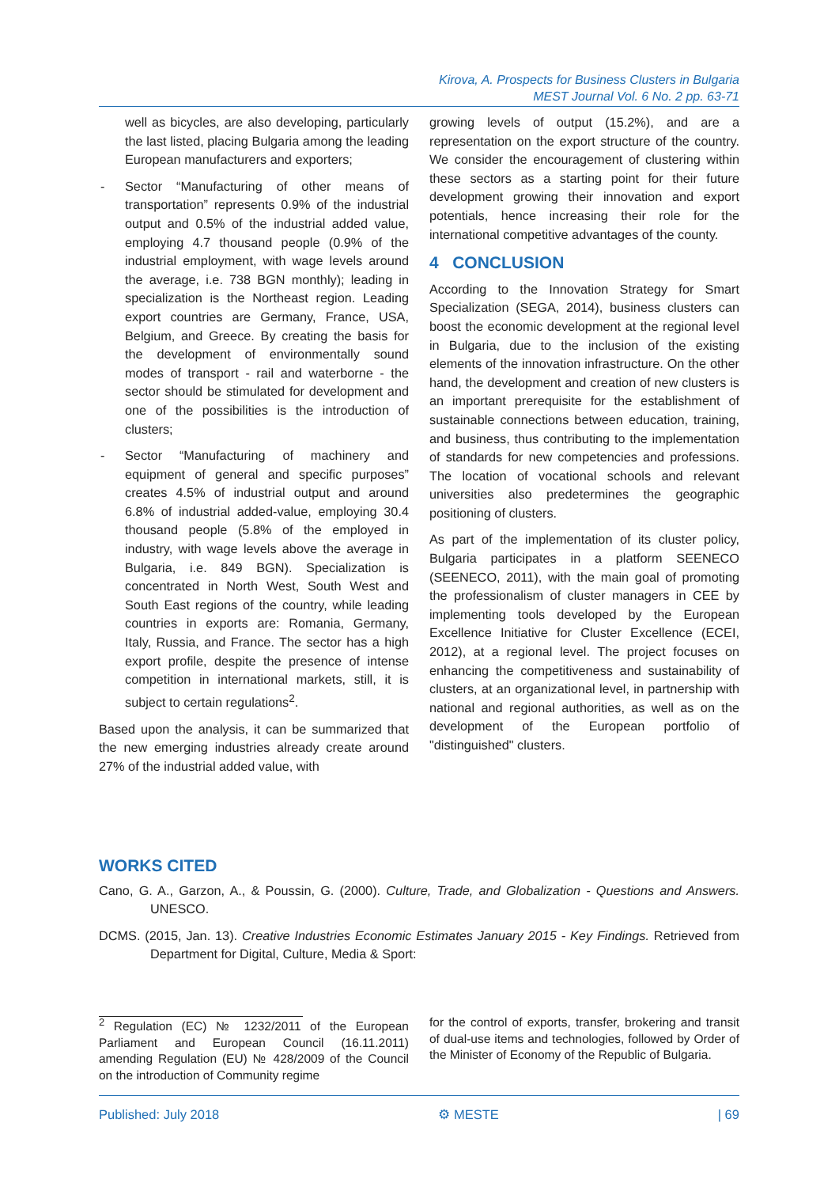Kirova, A. Prospects for Business Clusters in Bulgaria
MEST Journal Vol. 6 No. 2 pp. 63-71
well as bicycles, are also developing, particularly the last listed, placing Bulgaria among the leading European manufacturers and exporters;
- Sector “Manufacturing of other means of transportation” represents 0.9% of the industrial output and 0.5% of the industrial added value, employing 4.7 thousand people (0.9% of the industrial employment, with wage levels around the average, i.e. 738 BGN monthly); leading in specialization is the Northeast region. Leading export countries are Germany, France, USA, Belgium, and Greece. By creating the basis for the development of environmentally sound modes of transport - rail and waterborne - the sector should be stimulated for development and one of the possibilities is the introduction of clusters;
- Sector “Manufacturing of machinery and equipment of general and specific purposes” creates 4.5% of industrial output and around 6.8% of industrial added-value, employing 30.4 thousand people (5.8% of the employed in industry, with wage levels above the average in Bulgaria, i.e. 849 BGN). Specialization is concentrated in North West, South West and South East regions of the country, while leading countries in exports are: Romania, Germany, Italy, Russia, and France. The sector has a high export profile, despite the presence of intense competition in international markets, still, it is subject to certain regulations<sup>2</sup>.
Based upon the analysis, it can be summarized that the new emerging industries already create around 27% of the industrial added value, with
growing levels of output (15.2%), and are a representation on the export structure of the country. We consider the encouragement of clustering within these sectors as a starting point for their future development growing their innovation and export potentials, hence increasing their role for the international competitive advantages of the county.
4 CONCLUSION
According to the Innovation Strategy for Smart Specialization (SEGA, 2014), business clusters can boost the economic development at the regional level in Bulgaria, due to the inclusion of the existing elements of the innovation infrastructure. On the other hand, the development and creation of new clusters is an important prerequisite for the establishment of sustainable connections between education, training, and business, thus contributing to the implementation of standards for new competencies and professions. The location of vocational schools and relevant universities also predetermines the geographic positioning of clusters.
As part of the implementation of its cluster policy, Bulgaria participates in a platform SEENECO (SEENECO, 2011), with the main goal of promoting the professionalism of cluster managers in CEE by implementing tools developed by the European Excellence Initiative for Cluster Excellence (ECEI, 2012), at a regional level. The project focuses on enhancing the competitiveness and sustainability of clusters, at an organizational level, in partnership with national and regional authorities, as well as on the development of the European portfolio of "distinguished" clusters.
WORKS CITED
Cano, G. A., Garzon, A., & Poussin, G. (2000). Culture, Trade, and Globalization - Questions and Answers. UNESCO.
DCMS. (2015, Jan. 13). Creative Industries Economic Estimates January 2015 - Key Findings. Retrieved from Department for Digital, Culture, Media & Sport:
<sup>2</sup> Regulation (EC) № 1232/2011 of the European Parliament and European Council (16.11.2011) amending Regulation (EU) № 428/2009 of the Council on the introduction of Community regime
for the control of exports, transfer, brokering and transit of dual-use items and technologies, followed by Order of the Minister of Economy of the Republic of Bulgaria.
Published: July 2018 ⚙ MESTE | 69